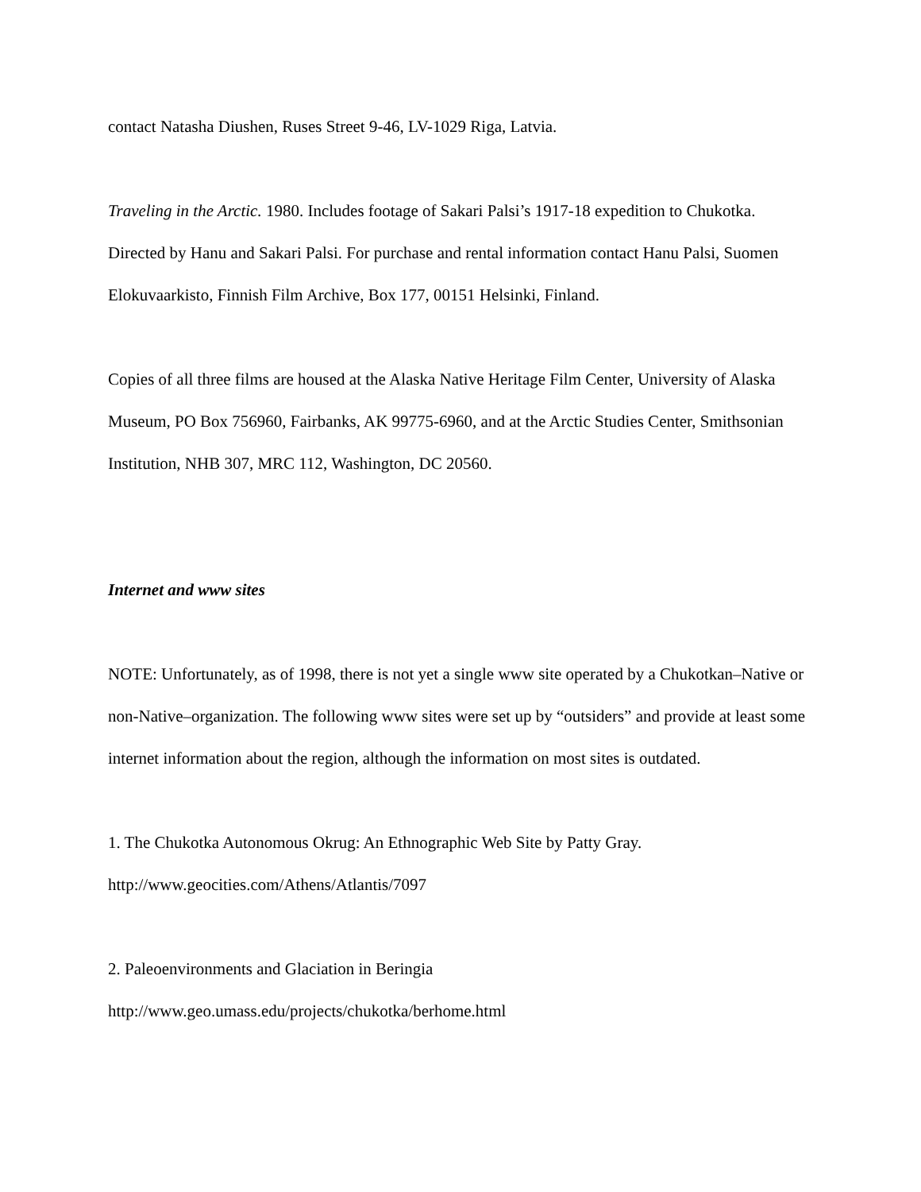contact Natasha Diushen, Ruses Street 9-46, LV-1029 Riga, Latvia.
Traveling in the Arctic. 1980. Includes footage of Sakari Palsi’s 1917-18 expedition to Chukotka. Directed by Hanu and Sakari Palsi. For purchase and rental information contact Hanu Palsi, Suomen Elokuvaarkisto, Finnish Film Archive, Box 177, 00151 Helsinki, Finland.
Copies of all three films are housed at the Alaska Native Heritage Film Center, University of Alaska Museum, PO Box 756960, Fairbanks, AK 99775-6960, and at the Arctic Studies Center, Smithsonian Institution, NHB 307, MRC 112, Washington, DC 20560.
Internet and www sites
NOTE: Unfortunately, as of 1998, there is not yet a single www site operated by a Chukotkan–Native or non-Native–organization. The following www sites were set up by “outsiders” and provide at least some internet information about the region, although the information on most sites is outdated.
1. The Chukotka Autonomous Okrug: An Ethnographic Web Site by Patty Gray.
http://www.geocities.com/Athens/Atlantis/7097
2. Paleoenvironments and Glaciation in Beringia
http://www.geo.umass.edu/projects/chukotka/berhome.html